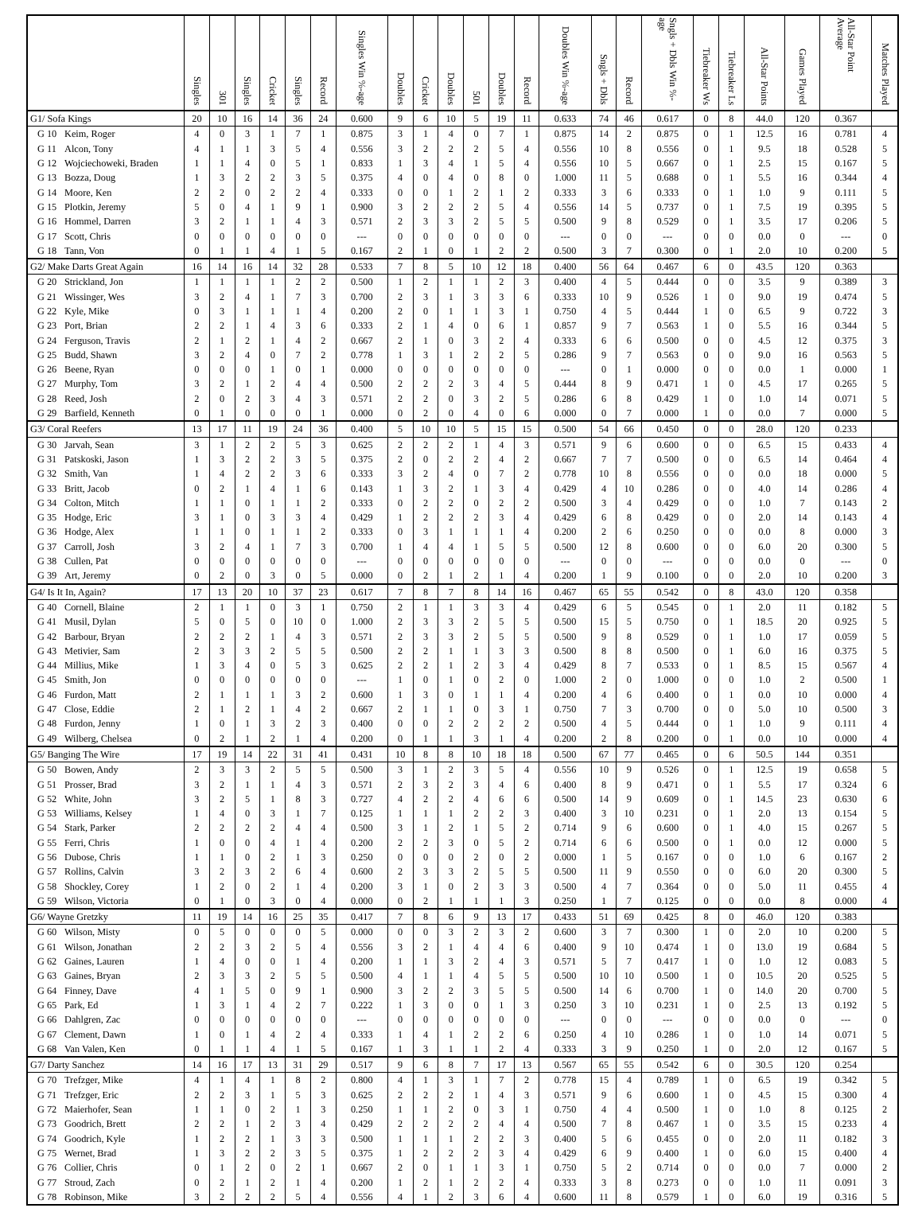| | | Singles | 301 | Singles | Cricket | Singles | Record | Singles Win %-age | Doubles | Cricket | Doubles | 501 | Doubles | Record | Doubles Win %-age | Sngls + Dbls | Record | Sngls + Dbls Win %-age | Tiebreaker Ws | Tiebreaker Ls | All-Star Points | Games Played | All-Star Point Average | Matches Played |
| --- | --- | --- | --- | --- | --- | --- | --- | --- | --- | --- | --- | --- | --- | --- | --- | --- | --- | --- | --- | --- | --- | --- | --- | --- |
| G1/ Sofa Kings | | 20 | 10 | 16 | 14 | 36 | 24 | 0.600 | 9 | 6 | 10 | 5 | 19 | 11 | 0.633 | 74 | 46 | 0.617 | 0 | 8 | 44.0 | 120 | 0.367 | |
| G 10 | Keim, Roger | 4 | 0 | 3 | 1 | 7 | 1 | 0.875 | 3 | 1 | 4 | 0 | 7 | 1 | 0.875 | 14 | 2 | 0.875 | 0 | 1 | 12.5 | 16 | 0.781 | 4 |
| G 11 | Alcon, Tony | 4 | 1 | 1 | 3 | 5 | 4 | 0.556 | 3 | 2 | 2 | 2 | 5 | 4 | 0.556 | 10 | 8 | 0.556 | 0 | 1 | 9.5 | 18 | 0.528 | 5 |
| G 12 | Wojciechoweki, Braden | 1 | 1 | 4 | 0 | 5 | 1 | 0.833 | 1 | 3 | 4 | 1 | 5 | 4 | 0.556 | 10 | 5 | 0.667 | 0 | 1 | 2.5 | 15 | 0.167 | 5 |
| G 13 | Bozza, Doug | 1 | 3 | 2 | 2 | 3 | 5 | 0.375 | 4 | 0 | 4 | 0 | 8 | 0 | 1.000 | 11 | 5 | 0.688 | 0 | 1 | 5.5 | 16 | 0.344 | 4 |
| G 14 | Moore, Ken | 2 | 2 | 0 | 2 | 2 | 4 | 0.333 | 0 | 0 | 1 | 2 | 1 | 2 | 0.333 | 3 | 6 | 0.333 | 0 | 1 | 1.0 | 9 | 0.111 | 5 |
| G 15 | Plotkin, Jeremy | 5 | 0 | 4 | 1 | 9 | 1 | 0.900 | 3 | 2 | 2 | 2 | 5 | 4 | 0.556 | 14 | 5 | 0.737 | 0 | 1 | 7.5 | 19 | 0.395 | 5 |
| G 16 | Hommel, Darren | 3 | 2 | 1 | 1 | 4 | 3 | 0.571 | 2 | 3 | 3 | 2 | 5 | 5 | 0.500 | 9 | 8 | 0.529 | 0 | 1 | 3.5 | 17 | 0.206 | 5 |
| G 17 | Scott, Chris | 0 | 0 | 0 | 0 | 0 | 0 | --- | 0 | 0 | 0 | 0 | 0 | 0 | --- | 0 | 0 | --- | 0 | 0 | 0.0 | 0 | --- | 0 |
| G 18 | Tann, Von | 0 | 1 | 1 | 4 | 1 | 5 | 0.167 | 2 | 1 | 0 | 1 | 2 | 2 | 0.500 | 3 | 7 | 0.300 | 0 | 1 | 2.0 | 10 | 0.200 | 5 |
| G2/ Make Darts Great Again | | 16 | 14 | 16 | 14 | 32 | 28 | 0.533 | 7 | 8 | 5 | 10 | 12 | 18 | 0.400 | 56 | 64 | 0.467 | 6 | 0 | 43.5 | 120 | 0.363 | |
| G 20 | Strickland, Jon | 1 | 1 | 1 | 1 | 2 | 2 | 0.500 | 1 | 2 | 1 | 1 | 2 | 3 | 0.400 | 4 | 5 | 0.444 | 0 | 0 | 3.5 | 9 | 0.389 | 3 |
| G 21 | Wissinger, Wes | 3 | 2 | 4 | 1 | 7 | 3 | 0.700 | 2 | 3 | 1 | 3 | 3 | 6 | 0.333 | 10 | 9 | 0.526 | 1 | 0 | 9.0 | 19 | 0.474 | 5 |
| G 22 | Kyle, Mike | 0 | 3 | 1 | 1 | 1 | 4 | 0.200 | 2 | 0 | 1 | 1 | 3 | 1 | 0.750 | 4 | 5 | 0.444 | 1 | 0 | 6.5 | 9 | 0.722 | 3 |
| G 23 | Port, Brian | 2 | 2 | 1 | 4 | 3 | 6 | 0.333 | 2 | 1 | 4 | 0 | 6 | 1 | 0.857 | 9 | 7 | 0.563 | 1 | 0 | 5.5 | 16 | 0.344 | 5 |
| G 24 | Ferguson, Travis | 2 | 1 | 2 | 1 | 4 | 2 | 0.667 | 2 | 1 | 0 | 3 | 2 | 4 | 0.333 | 6 | 6 | 0.500 | 0 | 0 | 4.5 | 12 | 0.375 | 3 |
| G 25 | Budd, Shawn | 3 | 2 | 4 | 0 | 7 | 2 | 0.778 | 1 | 3 | 1 | 2 | 2 | 5 | 0.286 | 9 | 7 | 0.563 | 0 | 0 | 9.0 | 16 | 0.563 | 5 |
| G 26 | Beene, Ryan | 0 | 0 | 0 | 1 | 0 | 1 | 0.000 | 0 | 0 | 0 | 0 | 0 | 0 | --- | 0 | 1 | 0.000 | 0 | 0 | 0.0 | 1 | 0.000 | 1 |
| G 27 | Murphy, Tom | 3 | 2 | 1 | 2 | 4 | 4 | 0.500 | 2 | 2 | 2 | 3 | 4 | 5 | 0.444 | 8 | 9 | 0.471 | 1 | 0 | 4.5 | 17 | 0.265 | 5 |
| G 28 | Reed, Josh | 2 | 0 | 2 | 3 | 4 | 3 | 0.571 | 2 | 2 | 0 | 3 | 2 | 5 | 0.286 | 6 | 8 | 0.429 | 1 | 0 | 1.0 | 14 | 0.071 | 5 |
| G 29 | Barfield, Kenneth | 0 | 1 | 0 | 0 | 0 | 1 | 0.000 | 0 | 2 | 0 | 4 | 0 | 6 | 0.000 | 0 | 7 | 0.000 | 1 | 0 | 0.0 | 7 | 0.000 | 5 |
| G3/ Coral Reefers | | 13 | 17 | 11 | 19 | 24 | 36 | 0.400 | 5 | 10 | 10 | 5 | 15 | 15 | 0.500 | 54 | 66 | 0.450 | 0 | 0 | 28.0 | 120 | 0.233 | |
| G 30 | Jarvah, Sean | 3 | 1 | 2 | 2 | 5 | 3 | 0.625 | 2 | 2 | 2 | 1 | 4 | 3 | 0.571 | 9 | 6 | 0.600 | 0 | 0 | 6.5 | 15 | 0.433 | 4 |
| G 31 | Patskoski, Jason | 1 | 3 | 2 | 2 | 3 | 5 | 0.375 | 2 | 0 | 2 | 2 | 4 | 2 | 0.667 | 7 | 7 | 0.500 | 0 | 0 | 6.5 | 14 | 0.464 | 4 |
| G 32 | Smith, Van | 1 | 4 | 2 | 2 | 3 | 6 | 0.333 | 3 | 2 | 4 | 0 | 7 | 2 | 0.778 | 10 | 8 | 0.556 | 0 | 0 | 0.0 | 18 | 0.000 | 5 |
| G 33 | Britt, Jacob | 0 | 2 | 1 | 4 | 1 | 6 | 0.143 | 1 | 3 | 2 | 1 | 3 | 4 | 0.429 | 4 | 10 | 0.286 | 0 | 0 | 4.0 | 14 | 0.286 | 4 |
| G 34 | Colton, Mitch | 1 | 1 | 0 | 1 | 1 | 2 | 0.333 | 0 | 2 | 2 | 0 | 2 | 2 | 0.500 | 3 | 4 | 0.429 | 0 | 0 | 1.0 | 7 | 0.143 | 2 |
| G 35 | Hodge, Eric | 3 | 1 | 0 | 3 | 3 | 4 | 0.429 | 1 | 2 | 2 | 2 | 3 | 4 | 0.429 | 6 | 8 | 0.429 | 0 | 0 | 2.0 | 14 | 0.143 | 4 |
| G 36 | Hodge, Alex | 1 | 1 | 0 | 1 | 1 | 2 | 0.333 | 0 | 3 | 1 | 1 | 1 | 4 | 0.200 | 2 | 6 | 0.250 | 0 | 0 | 0.0 | 8 | 0.000 | 3 |
| G 37 | Carroll, Josh | 3 | 2 | 4 | 1 | 7 | 3 | 0.700 | 1 | 4 | 4 | 1 | 5 | 5 | 0.500 | 12 | 8 | 0.600 | 0 | 0 | 6.0 | 20 | 0.300 | 5 |
| G 38 | Cullen, Pat | 0 | 0 | 0 | 0 | 0 | 0 | --- | 0 | 0 | 0 | 0 | 0 | 0 | --- | 0 | 0 | --- | 0 | 0 | 0.0 | 0 | --- | 0 |
| G 39 | Art, Jeremy | 0 | 2 | 0 | 3 | 0 | 5 | 0.000 | 0 | 2 | 1 | 2 | 1 | 4 | 0.200 | 1 | 9 | 0.100 | 0 | 0 | 2.0 | 10 | 0.200 | 3 |
| G4/ Is It In, Again? | | 17 | 13 | 20 | 10 | 37 | 23 | 0.617 | 7 | 8 | 7 | 8 | 14 | 16 | 0.467 | 65 | 55 | 0.542 | 0 | 8 | 43.0 | 120 | 0.358 | |
| G 40 | Cornell, Blaine | 2 | 1 | 1 | 0 | 3 | 1 | 0.750 | 2 | 1 | 1 | 3 | 3 | 4 | 0.429 | 6 | 5 | 0.545 | 0 | 1 | 2.0 | 11 | 0.182 | 5 |
| G 41 | Musil, Dylan | 5 | 0 | 5 | 0 | 10 | 0 | 1.000 | 2 | 3 | 3 | 2 | 5 | 5 | 0.500 | 15 | 5 | 0.750 | 0 | 1 | 18.5 | 20 | 0.925 | 5 |
| G 42 | Barbour, Bryan | 2 | 2 | 2 | 1 | 4 | 3 | 0.571 | 2 | 3 | 3 | 2 | 5 | 5 | 0.500 | 9 | 8 | 0.529 | 0 | 1 | 1.0 | 17 | 0.059 | 5 |
| G 43 | Metivier, Sam | 2 | 3 | 3 | 2 | 5 | 5 | 0.500 | 2 | 2 | 1 | 1 | 3 | 3 | 0.500 | 8 | 8 | 0.500 | 0 | 1 | 6.0 | 16 | 0.375 | 5 |
| G 44 | Millius, Mike | 1 | 3 | 4 | 0 | 5 | 3 | 0.625 | 2 | 2 | 1 | 2 | 3 | 4 | 0.429 | 8 | 7 | 0.533 | 0 | 1 | 8.5 | 15 | 0.567 | 4 |
| G 45 | Smith, Jon | 0 | 0 | 0 | 0 | 0 | 0 | --- | 1 | 0 | 1 | 0 | 2 | 0 | 1.000 | 2 | 0 | 1.000 | 0 | 0 | 1.0 | 2 | 0.500 | 1 |
| G 46 | Furdon, Matt | 2 | 1 | 1 | 1 | 3 | 2 | 0.600 | 1 | 3 | 0 | 1 | 1 | 4 | 0.200 | 4 | 6 | 0.400 | 0 | 1 | 0.0 | 10 | 0.000 | 4 |
| G 47 | Close, Eddie | 2 | 1 | 2 | 1 | 4 | 2 | 0.667 | 2 | 1 | 1 | 0 | 3 | 1 | 0.750 | 7 | 3 | 0.700 | 0 | 0 | 5.0 | 10 | 0.500 | 3 |
| G 48 | Furdon, Jenny | 1 | 0 | 1 | 3 | 2 | 3 | 0.400 | 0 | 0 | 2 | 2 | 2 | 2 | 0.500 | 4 | 5 | 0.444 | 0 | 1 | 1.0 | 9 | 0.111 | 4 |
| G 49 | Wilberg, Chelsea | 0 | 2 | 1 | 2 | 1 | 4 | 0.200 | 0 | 1 | 1 | 3 | 1 | 4 | 0.200 | 2 | 8 | 0.200 | 0 | 1 | 0.0 | 10 | 0.000 | 4 |
| G5/ Banging The Wire | | 17 | 19 | 14 | 22 | 31 | 41 | 0.431 | 10 | 8 | 8 | 10 | 18 | 18 | 0.500 | 67 | 77 | 0.465 | 0 | 6 | 50.5 | 144 | 0.351 | |
| G 50 | Bowen, Andy | 2 | 3 | 3 | 2 | 5 | 5 | 0.500 | 3 | 1 | 2 | 3 | 5 | 4 | 0.556 | 10 | 9 | 0.526 | 0 | 1 | 12.5 | 19 | 0.658 | 5 |
| G 51 | Prosser, Brad | 3 | 2 | 1 | 1 | 4 | 3 | 0.571 | 2 | 3 | 2 | 3 | 4 | 6 | 0.400 | 8 | 9 | 0.471 | 0 | 1 | 5.5 | 17 | 0.324 | 6 |
| G 52 | White, John | 3 | 2 | 5 | 1 | 8 | 3 | 0.727 | 4 | 2 | 2 | 4 | 6 | 6 | 0.500 | 14 | 9 | 0.609 | 0 | 1 | 14.5 | 23 | 0.630 | 6 |
| G 53 | Williams, Kelsey | 1 | 4 | 0 | 3 | 1 | 7 | 0.125 | 1 | 1 | 1 | 2 | 2 | 3 | 0.400 | 3 | 10 | 0.231 | 0 | 1 | 2.0 | 13 | 0.154 | 5 |
| G 54 | Stark, Parker | 2 | 2 | 2 | 2 | 4 | 4 | 0.500 | 3 | 1 | 2 | 1 | 5 | 2 | 0.714 | 9 | 6 | 0.600 | 0 | 1 | 4.0 | 15 | 0.267 | 5 |
| G 55 | Ferri, Chris | 1 | 0 | 0 | 4 | 1 | 4 | 0.200 | 2 | 2 | 3 | 0 | 5 | 2 | 0.714 | 6 | 6 | 0.500 | 0 | 1 | 0.0 | 12 | 0.000 | 5 |
| G 56 | Dubose, Chris | 1 | 1 | 0 | 2 | 1 | 3 | 0.250 | 0 | 0 | 0 | 2 | 0 | 2 | 0.000 | 1 | 5 | 0.167 | 0 | 0 | 1.0 | 6 | 0.167 | 2 |
| G 57 | Rollins, Calvin | 3 | 2 | 3 | 2 | 6 | 4 | 0.600 | 2 | 3 | 3 | 2 | 5 | 5 | 0.500 | 11 | 9 | 0.550 | 0 | 0 | 6.0 | 20 | 0.300 | 5 |
| G 58 | Shockley, Corey | 1 | 2 | 0 | 2 | 1 | 4 | 0.200 | 3 | 1 | 0 | 2 | 3 | 3 | 0.500 | 4 | 7 | 0.364 | 0 | 0 | 5.0 | 11 | 0.455 | 4 |
| G 59 | Wilson, Victoria | 0 | 1 | 0 | 3 | 0 | 4 | 0.000 | 0 | 2 | 1 | 1 | 1 | 3 | 0.250 | 1 | 7 | 0.125 | 0 | 0 | 0.0 | 8 | 0.000 | 4 |
| G6/ Wayne Gretzky | | 11 | 19 | 14 | 16 | 25 | 35 | 0.417 | 7 | 8 | 6 | 9 | 13 | 17 | 0.433 | 51 | 69 | 0.425 | 8 | 0 | 46.0 | 120 | 0.383 | |
| G 60 | Wilson, Misty | 0 | 5 | 0 | 0 | 0 | 5 | 0.000 | 0 | 0 | 3 | 2 | 3 | 2 | 0.600 | 3 | 7 | 0.300 | 1 | 0 | 2.0 | 10 | 0.200 | 5 |
| G 61 | Wilson, Jonathan | 2 | 2 | 3 | 2 | 5 | 4 | 0.556 | 3 | 2 | 1 | 4 | 4 | 6 | 0.400 | 9 | 10 | 0.474 | 1 | 0 | 13.0 | 19 | 0.684 | 5 |
| G 62 | Gaines, Lauren | 1 | 4 | 0 | 0 | 1 | 4 | 0.200 | 1 | 1 | 3 | 2 | 4 | 3 | 0.571 | 5 | 7 | 0.417 | 1 | 0 | 1.0 | 12 | 0.083 | 5 |
| G 63 | Gaines, Bryan | 2 | 3 | 3 | 2 | 5 | 5 | 0.500 | 4 | 1 | 1 | 4 | 5 | 5 | 0.500 | 10 | 10 | 0.500 | 1 | 0 | 10.5 | 20 | 0.525 | 5 |
| G 64 | Finney, Dave | 4 | 1 | 5 | 0 | 9 | 1 | 0.900 | 3 | 2 | 2 | 3 | 5 | 5 | 0.500 | 14 | 6 | 0.700 | 1 | 0 | 14.0 | 20 | 0.700 | 5 |
| G 65 | Park, Ed | 1 | 3 | 1 | 4 | 2 | 7 | 0.222 | 1 | 3 | 0 | 0 | 1 | 3 | 0.250 | 3 | 10 | 0.231 | 1 | 0 | 2.5 | 13 | 0.192 | 5 |
| G 66 | Dahlgren, Zac | 0 | 0 | 0 | 0 | 0 | 0 | --- | 0 | 0 | 0 | 0 | 0 | 0 | --- | 0 | 0 | --- | 0 | 0 | 0.0 | 0 | --- | 0 |
| G 67 | Clement, Dawn | 1 | 0 | 1 | 4 | 2 | 4 | 0.333 | 1 | 4 | 1 | 2 | 2 | 6 | 0.250 | 4 | 10 | 0.286 | 1 | 0 | 1.0 | 14 | 0.071 | 5 |
| G 68 | Van Valen, Ken | 0 | 1 | 1 | 4 | 1 | 5 | 0.167 | 1 | 3 | 1 | 1 | 2 | 4 | 0.333 | 3 | 9 | 0.250 | 1 | 0 | 2.0 | 12 | 0.167 | 5 |
| G7/ Darty Sanchez | | 14 | 16 | 17 | 13 | 31 | 29 | 0.517 | 9 | 6 | 8 | 7 | 17 | 13 | 0.567 | 65 | 55 | 0.542 | 6 | 0 | 30.5 | 120 | 0.254 | |
| G 70 | Trefzger, Mike | 4 | 1 | 4 | 1 | 8 | 2 | 0.800 | 4 | 1 | 3 | 1 | 7 | 2 | 0.778 | 15 | 4 | 0.789 | 1 | 0 | 6.5 | 19 | 0.342 | 5 |
| G 71 | Trefzger, Eric | 2 | 2 | 3 | 1 | 5 | 3 | 0.625 | 2 | 2 | 2 | 1 | 4 | 3 | 0.571 | 9 | 6 | 0.600 | 1 | 0 | 4.5 | 15 | 0.300 | 4 |
| G 72 | Maierhofer, Sean | 1 | 1 | 0 | 2 | 1 | 3 | 0.250 | 1 | 1 | 2 | 0 | 3 | 1 | 0.750 | 4 | 4 | 0.500 | 1 | 0 | 1.0 | 8 | 0.125 | 2 |
| G 73 | Goodrich, Brett | 2 | 2 | 1 | 2 | 3 | 4 | 0.429 | 2 | 2 | 2 | 2 | 4 | 4 | 0.500 | 7 | 8 | 0.467 | 1 | 0 | 3.5 | 15 | 0.233 | 4 |
| G 74 | Goodrich, Kyle | 1 | 2 | 2 | 1 | 3 | 3 | 0.500 | 1 | 1 | 1 | 2 | 2 | 3 | 0.400 | 5 | 6 | 0.455 | 0 | 0 | 2.0 | 11 | 0.182 | 3 |
| G 75 | Wernet, Brad | 1 | 3 | 2 | 2 | 3 | 5 | 0.375 | 1 | 2 | 2 | 2 | 3 | 4 | 0.429 | 6 | 9 | 0.400 | 1 | 0 | 6.0 | 15 | 0.400 | 4 |
| G 76 | Collier, Chris | 0 | 1 | 2 | 0 | 2 | 1 | 0.667 | 2 | 0 | 1 | 1 | 3 | 1 | 0.750 | 5 | 2 | 0.714 | 0 | 0 | 0.0 | 7 | 0.000 | 2 |
| G 77 | Stroud, Zach | 0 | 2 | 1 | 2 | 1 | 4 | 0.200 | 1 | 2 | 1 | 2 | 2 | 4 | 0.333 | 3 | 8 | 0.273 | 0 | 0 | 1.0 | 11 | 0.091 | 3 |
| G 78 | Robinson, Mike | 3 | 2 | 2 | 2 | 5 | 4 | 0.556 | 4 | 1 | 2 | 3 | 6 | 4 | 0.600 | 11 | 8 | 0.579 | 1 | 0 | 6.0 | 19 | 0.316 | 5 |